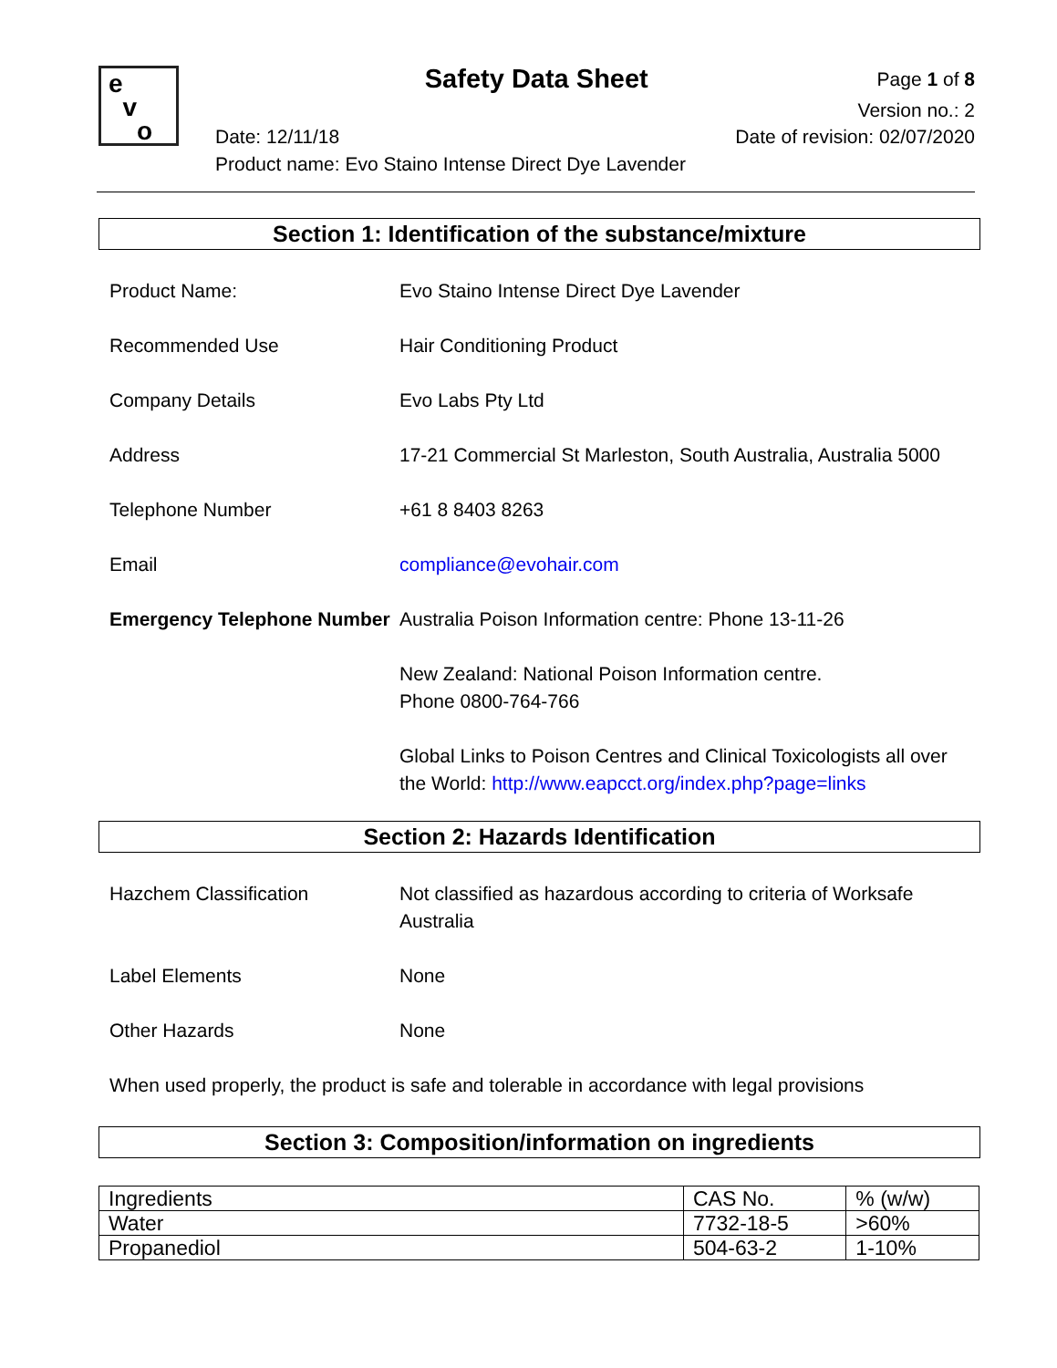e
v
o
Safety Data Sheet
Page 1 of 8
Version no.: 2
Date: 12/11/18 Date of revision: 02/07/2020
Product name: Evo Staino Intense Direct Dye Lavender
Section 1: Identification of the substance/mixture
Product Name: Evo Staino Intense Direct Dye Lavender
Recommended Use Hair Conditioning Product
Company Details Evo Labs Pty Ltd
Address 17-21 Commercial St Marleston, South Australia, Australia 5000
Telephone Number +61 8 8403 8263
Email compliance@evohair.com
Emergency Telephone Number
Australia Poison Information centre: Phone 13-11-26
New Zealand: National Poison Information centre.
Phone 0800-764-766
Global Links to Poison Centres and Clinical Toxicologists all over the World: http://www.eapcct.org/index.php?page=links
Section 2: Hazards Identification
Hazchem Classification Not classified as hazardous according to criteria of Worksafe Australia
Label Elements None
Other Hazards None
When used properly, the product is safe and tolerable in accordance with legal provisions
Section 3: Composition/information on ingredients
| Ingredients | CAS No. | % (w/w) |
| --- | --- | --- |
| Water | 7732-18-5 | >60% |
| Propanediol | 504-63-2 | 1-10% |